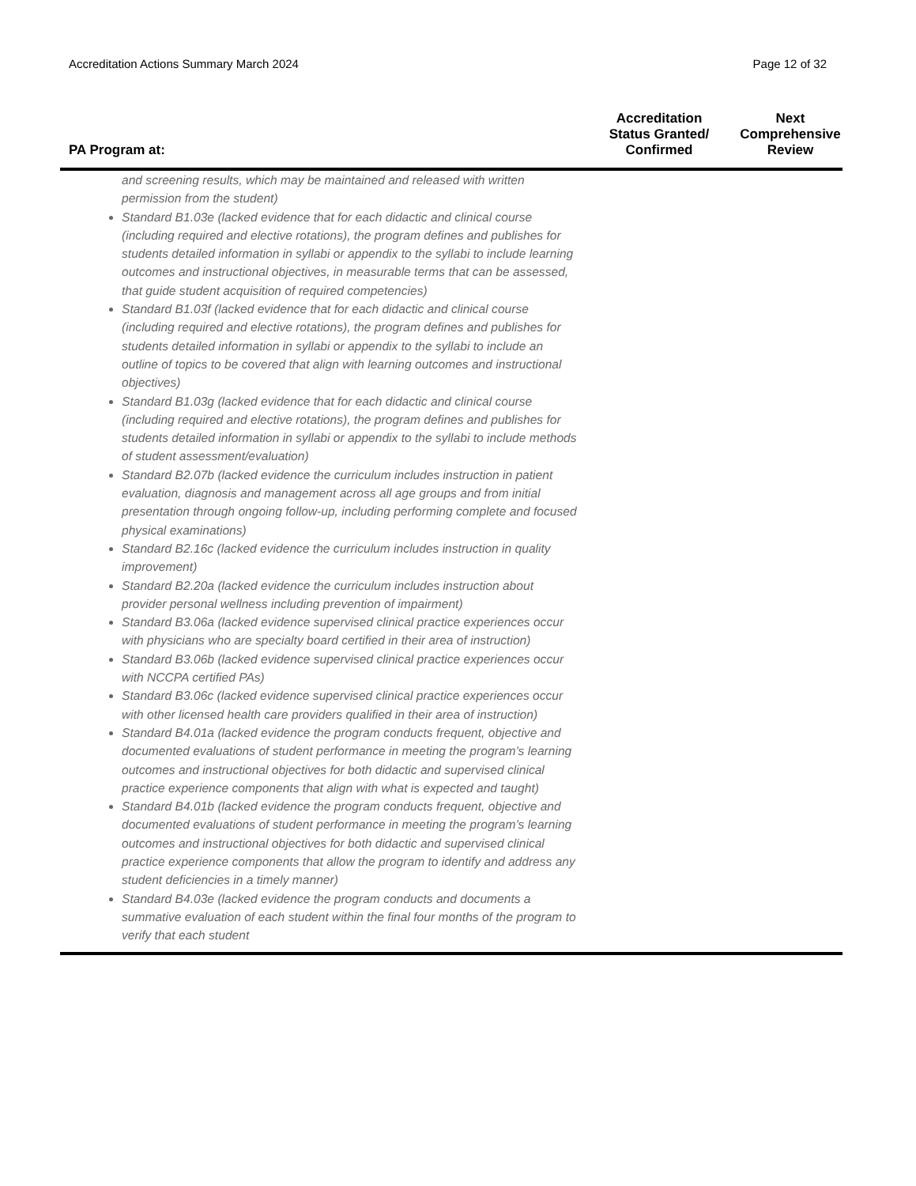Accreditation Actions Summary March 2024 Page 12 of 32
| PA Program at: | Accreditation Status Granted/ Confirmed | Next Comprehensive Review |
| --- | --- | --- |
| and screening results, which may be maintained and released with written permission from the student) Standard B1.03e (lacked evidence that for each didactic and clinical course (including required and elective rotations), the program defines and publishes for students detailed information in syllabi or appendix to the syllabi to include learning outcomes and instructional objectives, in measurable terms that can be assessed, that guide student acquisition of required competencies) Standard B1.03f (lacked evidence that for each didactic and clinical course (including required and elective rotations), the program defines and publishes for students detailed information in syllabi or appendix to the syllabi to include an outline of topics to be covered that align with learning outcomes and instructional objectives) Standard B1.03g (lacked evidence that for each didactic and clinical course (including required and elective rotations), the program defines and publishes for students detailed information in syllabi or appendix to the syllabi to include methods of student assessment/evaluation) Standard B2.07b (lacked evidence the curriculum includes instruction in patient evaluation, diagnosis and management across all age groups and from initial presentation through ongoing follow-up, including performing complete and focused physical examinations) Standard B2.16c (lacked evidence the curriculum includes instruction in quality improvement) Standard B2.20a (lacked evidence the curriculum includes instruction about provider personal wellness including prevention of impairment) Standard B3.06a (lacked evidence supervised clinical practice experiences occur with physicians who are specialty board certified in their area of instruction) Standard B3.06b (lacked evidence supervised clinical practice experiences occur with NCCPA certified PAs) Standard B3.06c (lacked evidence supervised clinical practice experiences occur with other licensed health care providers qualified in their area of instruction) Standard B4.01a (lacked evidence the program conducts frequent, objective and documented evaluations of student performance in meeting the program’s learning outcomes and instructional objectives for both didactic and supervised clinical practice experience components that align with what is expected and taught) Standard B4.01b (lacked evidence the program conducts frequent, objective and documented evaluations of student performance in meeting the program’s learning outcomes and instructional objectives for both didactic and supervised clinical practice experience components that allow the program to identify and address any student deficiencies in a timely manner) Standard B4.03e (lacked evidence the program conducts and documents a summative evaluation of each student within the final four months of the program to verify that each student | | |